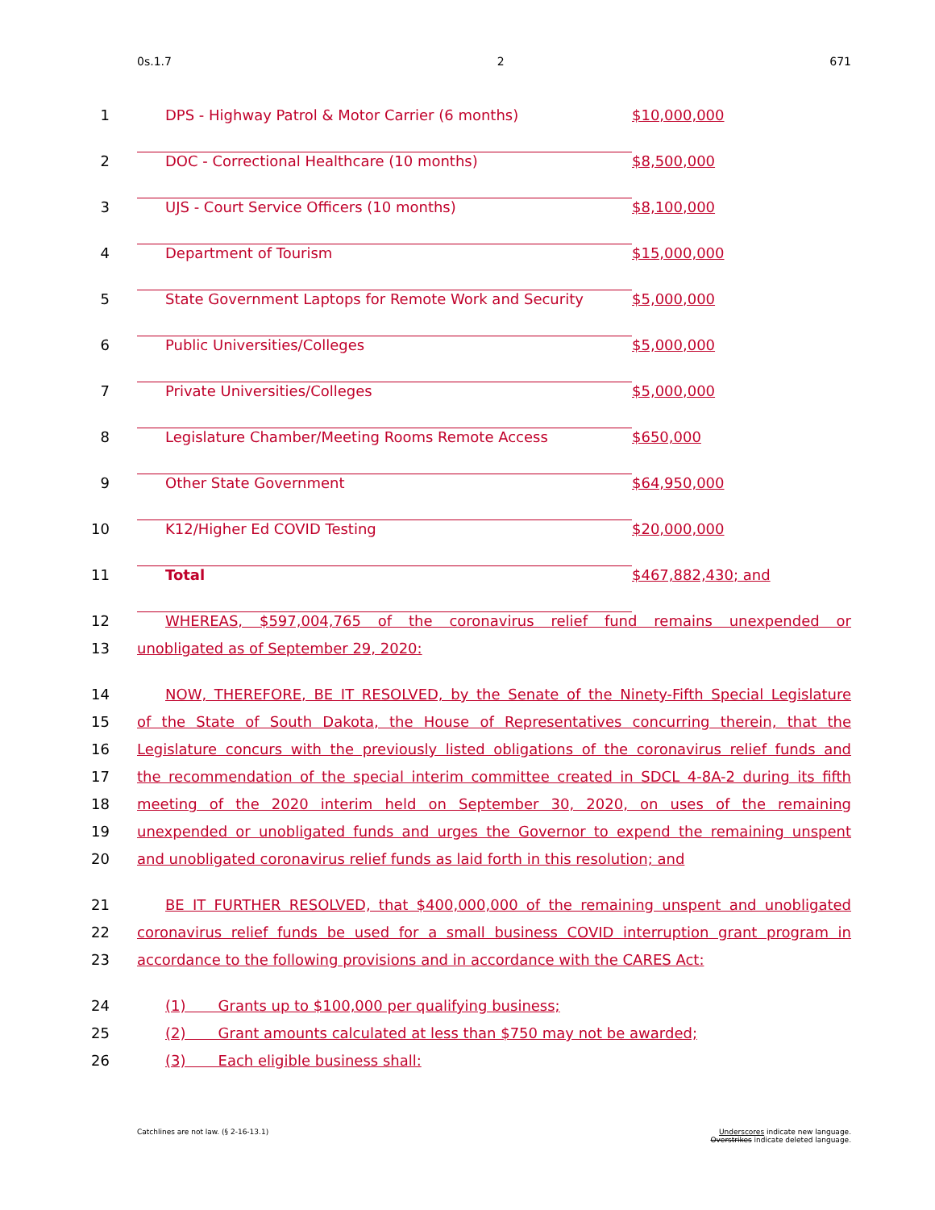0s.1.7 2 671
1 DPS - Highway Patrol & Motor Carrier (6 months) $10,000,000
2 DOC - Correctional Healthcare (10 months) $8,500,000
3 UJS - Court Service Officers (10 months) $8,100,000
4 Department of Tourism $15,000,000
5 State Government Laptops for Remote Work and Security $5,000,000
6 Public Universities/Colleges $5,000,000
7 Private Universities/Colleges $5,000,000
8 Legislature Chamber/Meeting Rooms Remote Access $650,000
9 Other State Government $64,950,000
10 K12/Higher Ed COVID Testing $20,000,000
11 Total $467,882,430; and
12 WHEREAS, $597,004,765 of the coronavirus relief fund remains unexpended or
13 unobligated as of September 29, 2020:
14 NOW, THEREFORE, BE IT RESOLVED, by the Senate of the Ninety-Fifth Special Legislature
15 of the State of South Dakota, the House of Representatives concurring therein, that the
16 Legislature concurs with the previously listed obligations of the coronavirus relief funds and
17 the recommendation of the special interim committee created in SDCL 4-8A-2 during its fifth
18 meeting of the 2020 interim held on September 30, 2020, on uses of the remaining
19 unexpended or unobligated funds and urges the Governor to expend the remaining unspent
20 and unobligated coronavirus relief funds as laid forth in this resolution; and
21 BE IT FURTHER RESOLVED, that $400,000,000 of the remaining unspent and unobligated
22 coronavirus relief funds be used for a small business COVID interruption grant program in
23 accordance to the following provisions and in accordance with the CARES Act:
24 (1) Grants up to $100,000 per qualifying business;
25 (2) Grant amounts calculated at less than $750 may not be awarded;
26 (3) Each eligible business shall:
Catchlines are not law. (§ 2-16-13.1) Underscores indicate new language.
Overstrikes indicate deleted language.